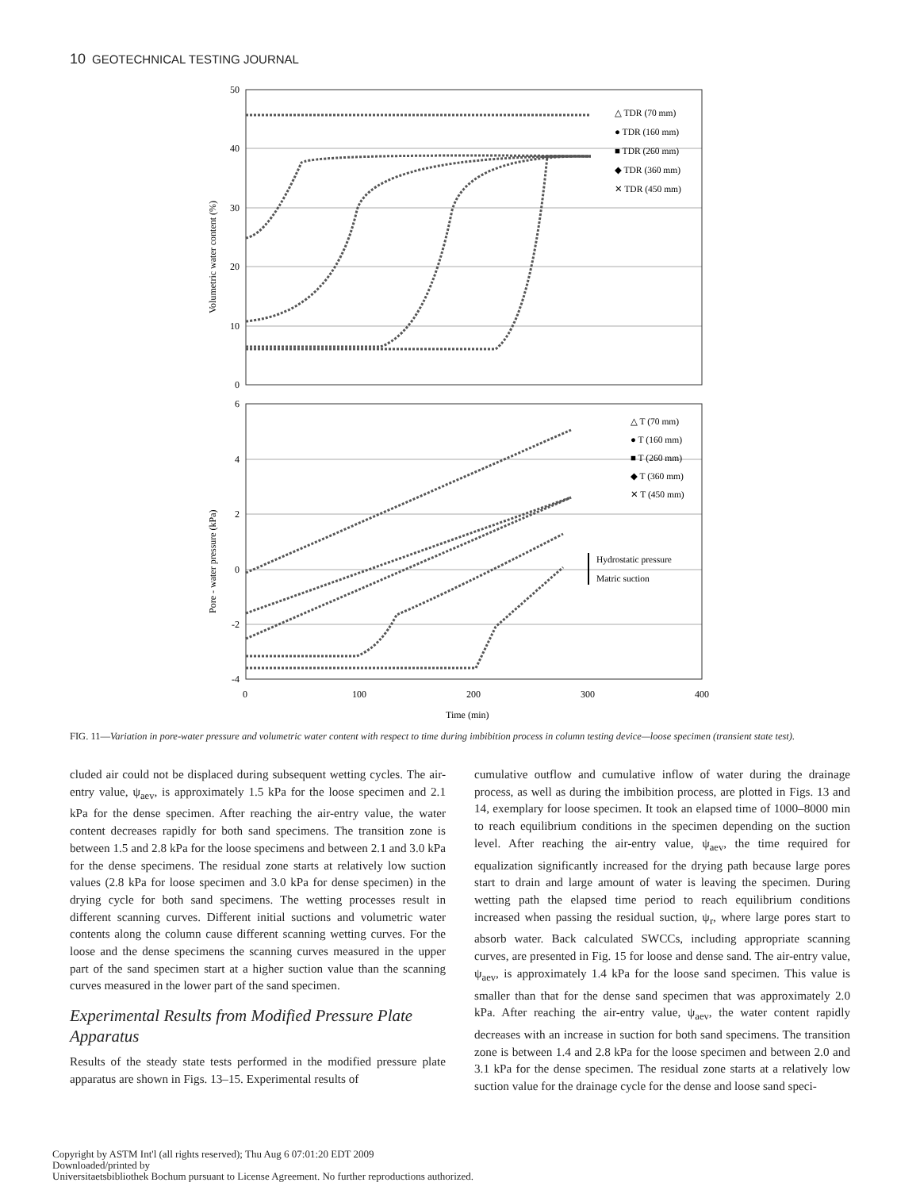10 GEOTECHNICAL TESTING JOURNAL
50
40
30
20
10
0
6
4
2
0
-2
-4
0
100
200
300
400
Time (min)
Volumetric water content (%)
Pore - water pressure (kPa)
△ TDR (70 mm)
● TDR (160 mm)
■ TDR (260 mm)
◆ TDR (360 mm)
✕ TDR (450 mm)
△ T (70 mm)
● T (160 mm)
■ T (260 mm)
◆ T (360 mm)
✕ T (450 mm)
Hydrostatic pressure
Matric suction
FIG. 11—Variation in pore-water pressure and volumetric water content with respect to time during imbibition process in column testing device—loose specimen (transient state test).
cluded air could not be displaced during subsequent wetting cycles. The air-entry value, ψ<sub>aev</sub>, is approximately 1.5 kPa for the loose specimen and 2.1 kPa for the dense specimen. After reaching the air-entry value, the water content decreases rapidly for both sand specimens. The transition zone is between 1.5 and 2.8 kPa for the loose specimens and between 2.1 and 3.0 kPa for the dense specimens. The residual zone starts at relatively low suction values (2.8 kPa for loose specimen and 3.0 kPa for dense specimen) in the drying cycle for both sand specimens. The wetting processes result in different scanning curves. Different initial suctions and volumetric water contents along the column cause different scanning wetting curves. For the loose and the dense specimens the scanning curves measured in the upper part of the sand specimen start at a higher suction value than the scanning curves measured in the lower part of the sand specimen.
Experimental Results from Modified Pressure Plate Apparatus
Results of the steady state tests performed in the modified pressure plate apparatus are shown in Figs. 13–15. Experimental results of
cumulative outflow and cumulative inflow of water during the drainage process, as well as during the imbibition process, are plotted in Figs. 13 and 14, exemplary for loose specimen. It took an elapsed time of 1000–8000 min to reach equilibrium conditions in the specimen depending on the suction level. After reaching the air-entry value, ψ<sub>aev</sub>, the time required for equalization significantly increased for the drying path because large pores start to drain and large amount of water is leaving the specimen. During wetting path the elapsed time period to reach equilibrium conditions increased when passing the residual suction, ψ<sub>r</sub>, where large pores start to absorb water. Back calculated SWCCs, including appropriate scanning curves, are presented in Fig. 15 for loose and dense sand. The air-entry value, ψ<sub>aev</sub>, is approximately 1.4 kPa for the loose sand specimen. This value is smaller than that for the dense sand specimen that was approximately 2.0 kPa. After reaching the air-entry value, ψ<sub>aev</sub>, the water content rapidly decreases with an increase in suction for both sand specimens. The transition zone is between 1.4 and 2.8 kPa for the loose specimen and between 2.0 and 3.1 kPa for the dense specimen. The residual zone starts at a relatively low suction value for the drainage cycle for the dense and loose sand speci-
Copyright by ASTM Int'l (all rights reserved); Thu Aug 6 07:01:20 EDT 2009
Downloaded/printed by
Universitaetsbibliothek Bochum pursuant to License Agreement. No further reproductions authorized.